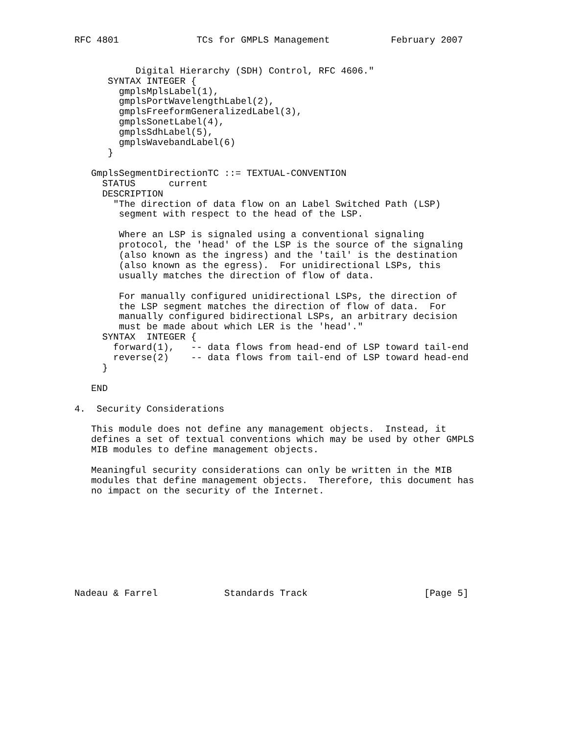RFC 4801              TCs for GMPLS Management           February 2007


           Digital Hierarchy (SDH) Control, RFC 4606."
      SYNTAX INTEGER {
        gmplsMplsLabel(1),
        gmplsPortWavelengthLabel(2),
        gmplsFreeformGeneralizedLabel(3),
        gmplsSonetLabel(4),
        gmplsSdhLabel(5),
        gmplsWavebandLabel(6)
      }

   GmplsSegmentDirectionTC ::= TEXTUAL-CONVENTION
     STATUS      current
     DESCRIPTION
       "The direction of data flow on an Label Switched Path (LSP)
        segment with respect to the head of the LSP.

        Where an LSP is signaled using a conventional signaling
        protocol, the 'head' of the LSP is the source of the signaling
        (also known as the ingress) and the 'tail' is the destination
        (also known as the egress).  For unidirectional LSPs, this
        usually matches the direction of flow of data.

        For manually configured unidirectional LSPs, the direction of
        the LSP segment matches the direction of flow of data.  For
        manually configured bidirectional LSPs, an arbitrary decision
        must be made about which LER is the 'head'."
     SYNTAX  INTEGER {
       forward(1),   -- data flows from head-end of LSP toward tail-end
       reverse(2)    -- data flows from tail-end of LSP toward head-end
     }

   END

4.  Security Considerations

   This module does not define any management objects.  Instead, it
   defines a set of textual conventions which may be used by other GMPLS
   MIB modules to define management objects.

   Meaningful security considerations can only be written in the MIB
   modules that define management objects.  Therefore, this document has
   no impact on the security of the Internet.









Nadeau & Farrel            Standards Track                     [Page 5]